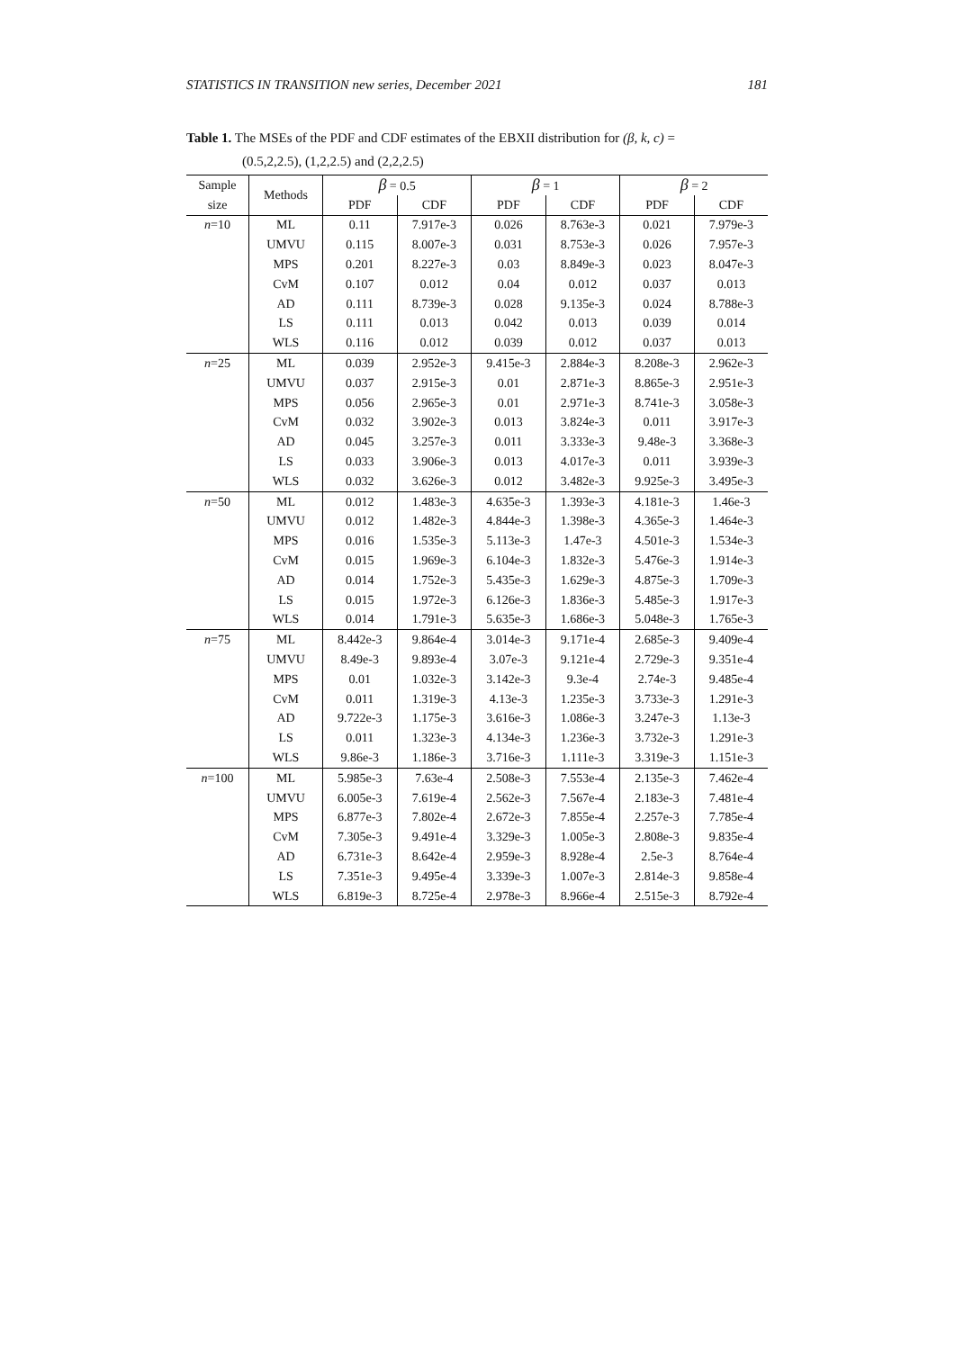STATISTICS IN TRANSITION new series, December 2021 181
Table 1. The MSEs of the PDF and CDF estimates of the EBXII distribution for (β, k, c) =
(0.5,2,2.5), (1,2,2.5) and (2,2,2.5)
| Sample | Methods | β = 0.5 | | β = 1 | | β = 2 | |
| --- | --- | --- | --- | --- | --- | --- | --- |
| size | | PDF | CDF | PDF | CDF | PDF | CDF |
| n =10 | ML | 0.11 | 7.917e-3 | 0.026 | 8.763e-3 | 0.021 | 7.979e-3 |
| | UMVU | 0.115 | 8.007e-3 | 0.031 | 8.753e-3 | 0.026 | 7.957e-3 |
| | MPS | 0.201 | 8.227e-3 | 0.03 | 8.849e-3 | 0.023 | 8.047e-3 |
| | CvM | 0.107 | 0.012 | 0.04 | 0.012 | 0.037 | 0.013 |
| | AD | 0.111 | 8.739e-3 | 0.028 | 9.135e-3 | 0.024 | 8.788e-3 |
| | LS | 0.111 | 0.013 | 0.042 | 0.013 | 0.039 | 0.014 |
| | WLS | 0.116 | 0.012 | 0.039 | 0.012 | 0.037 | 0.013 |
| n =25 | ML | 0.039 | 2.952e-3 | 9.415e-3 | 2.884e-3 | 8.208e-3 | 2.962e-3 |
| | UMVU | 0.037 | 2.915e-3 | 0.01 | 2.871e-3 | 8.865e-3 | 2.951e-3 |
| | MPS | 0.056 | 2.965e-3 | 0.01 | 2.971e-3 | 8.741e-3 | 3.058e-3 |
| | CvM | 0.032 | 3.902e-3 | 0.013 | 3.824e-3 | 0.011 | 3.917e-3 |
| | AD | 0.045 | 3.257e-3 | 0.011 | 3.333e-3 | 9.48e-3 | 3.368e-3 |
| | LS | 0.033 | 3.906e-3 | 0.013 | 4.017e-3 | 0.011 | 3.939e-3 |
| | WLS | 0.032 | 3.626e-3 | 0.012 | 3.482e-3 | 9.925e-3 | 3.495e-3 |
| n =50 | ML | 0.012 | 1.483e-3 | 4.635e-3 | 1.393e-3 | 4.181e-3 | 1.46e-3 |
| | UMVU | 0.012 | 1.482e-3 | 4.844e-3 | 1.398e-3 | 4.365e-3 | 1.464e-3 |
| | MPS | 0.016 | 1.535e-3 | 5.113e-3 | 1.47e-3 | 4.501e-3 | 1.534e-3 |
| | CvM | 0.015 | 1.969e-3 | 6.104e-3 | 1.832e-3 | 5.476e-3 | 1.914e-3 |
| | AD | 0.014 | 1.752e-3 | 5.435e-3 | 1.629e-3 | 4.875e-3 | 1.709e-3 |
| | LS | 0.015 | 1.972e-3 | 6.126e-3 | 1.836e-3 | 5.485e-3 | 1.917e-3 |
| | WLS | 0.014 | 1.791e-3 | 5.635e-3 | 1.686e-3 | 5.048e-3 | 1.765e-3 |
| n =75 | ML | 8.442e-3 | 9.864e-4 | 3.014e-3 | 9.171e-4 | 2.685e-3 | 9.409e-4 |
| | UMVU | 8.49e-3 | 9.893e-4 | 3.07e-3 | 9.121e-4 | 2.729e-3 | 9.351e-4 |
| | MPS | 0.01 | 1.032e-3 | 3.142e-3 | 9.3e-4 | 2.74e-3 | 9.485e-4 |
| | CvM | 0.011 | 1.319e-3 | 4.13e-3 | 1.235e-3 | 3.733e-3 | 1.291e-3 |
| | AD | 9.722e-3 | 1.175e-3 | 3.616e-3 | 1.086e-3 | 3.247e-3 | 1.13e-3 |
| | LS | 0.011 | 1.323e-3 | 4.134e-3 | 1.236e-3 | 3.732e-3 | 1.291e-3 |
| | WLS | 9.86e-3 | 1.186e-3 | 3.716e-3 | 1.111e-3 | 3.319e-3 | 1.151e-3 |
| n =100 | ML | 5.985e-3 | 7.63e-4 | 2.508e-3 | 7.553e-4 | 2.135e-3 | 7.462e-4 |
| | UMVU | 6.005e-3 | 7.619e-4 | 2.562e-3 | 7.567e-4 | 2.183e-3 | 7.481e-4 |
| | MPS | 6.877e-3 | 7.802e-4 | 2.672e-3 | 7.855e-4 | 2.257e-3 | 7.785e-4 |
| | CvM | 7.305e-3 | 9.491e-4 | 3.329e-3 | 1.005e-3 | 2.808e-3 | 9.835e-4 |
| | AD | 6.731e-3 | 8.642e-4 | 2.959e-3 | 8.928e-4 | 2.5e-3 | 8.764e-4 |
| | LS | 7.351e-3 | 9.495e-4 | 3.339e-3 | 1.007e-3 | 2.814e-3 | 9.858e-4 |
| | WLS | 6.819e-3 | 8.725e-4 | 2.978e-3 | 8.966e-4 | 2.515e-3 | 8.792e-4 |